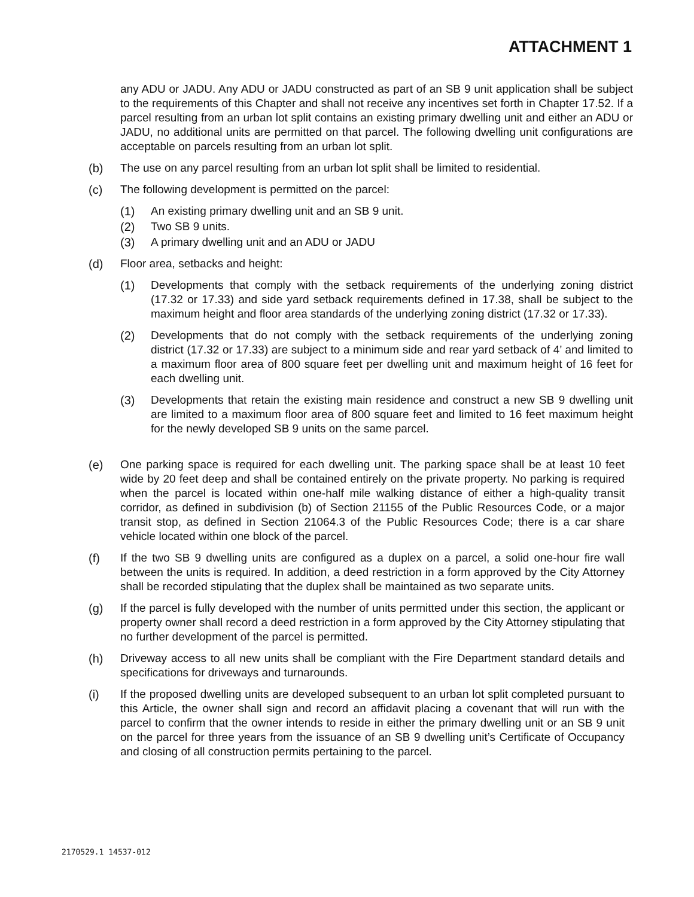ATTACHMENT 1
any ADU or JADU. Any ADU or JADU constructed as part of an SB 9 unit application shall be subject to the requirements of this Chapter and shall not receive any incentives set forth in Chapter 17.52. If a parcel resulting from an urban lot split contains an existing primary dwelling unit and either an ADU or JADU, no additional units are permitted on that parcel. The following dwelling unit configurations are acceptable on parcels resulting from an urban lot split.
(b) The use on any parcel resulting from an urban lot split shall be limited to residential.
(c) The following development is permitted on the parcel:
(1) An existing primary dwelling unit and an SB 9 unit.
(2) Two SB 9 units.
(3) A primary dwelling unit and an ADU or JADU
(d) Floor area, setbacks and height:
(1) Developments that comply with the setback requirements of the underlying zoning district (17.32 or 17.33) and side yard setback requirements defined in 17.38, shall be subject to the maximum height and floor area standards of the underlying zoning district (17.32 or 17.33).
(2) Developments that do not comply with the setback requirements of the underlying zoning district (17.32 or 17.33) are subject to a minimum side and rear yard setback of 4’ and limited to a maximum floor area of 800 square feet per dwelling unit and maximum height of 16 feet for each dwelling unit.
(3) Developments that retain the existing main residence and construct a new SB 9 dwelling unit are limited to a maximum floor area of 800 square feet and limited to 16 feet maximum height for the newly developed SB 9 units on the same parcel.
(e) One parking space is required for each dwelling unit. The parking space shall be at least 10 feet wide by 20 feet deep and shall be contained entirely on the private property. No parking is required when the parcel is located within one-half mile walking distance of either a high-quality transit corridor, as defined in subdivision (b) of Section 21155 of the Public Resources Code, or a major transit stop, as defined in Section 21064.3 of the Public Resources Code; there is a car share vehicle located within one block of the parcel.
(f) If the two SB 9 dwelling units are configured as a duplex on a parcel, a solid one-hour fire wall between the units is required. In addition, a deed restriction in a form approved by the City Attorney shall be recorded stipulating that the duplex shall be maintained as two separate units.
(g) If the parcel is fully developed with the number of units permitted under this section, the applicant or property owner shall record a deed restriction in a form approved by the City Attorney stipulating that no further development of the parcel is permitted.
(h) Driveway access to all new units shall be compliant with the Fire Department standard details and specifications for driveways and turnarounds.
(i) If the proposed dwelling units are developed subsequent to an urban lot split completed pursuant to this Article, the owner shall sign and record an affidavit placing a covenant that will run with the parcel to confirm that the owner intends to reside in either the primary dwelling unit or an SB 9 unit on the parcel for three years from the issuance of an SB 9 dwelling unit’s Certificate of Occupancy and closing of all construction permits pertaining to the parcel.
2170529.1 14537-012